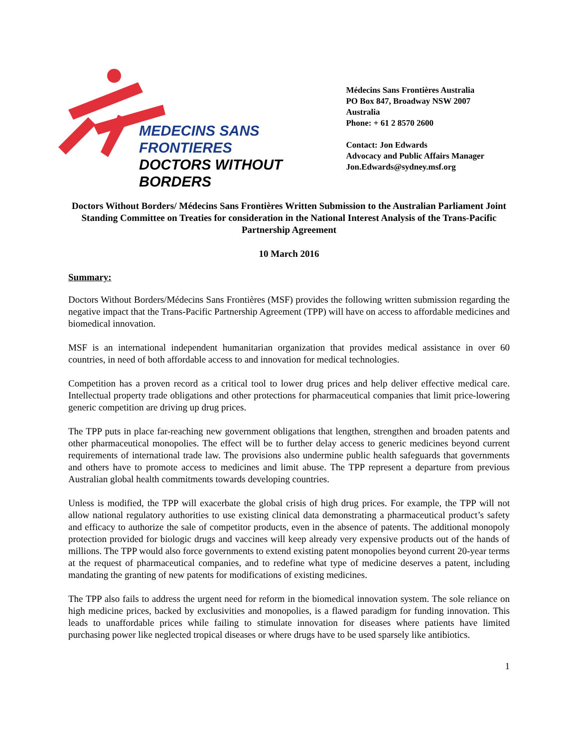MEDECINS SANS FRONTIERES
DOCTORS WITHOUT BORDERS
Médecins Sans Frontières Australia
PO Box 847, Broadway NSW 2007
Australia
Phone: + 61 2 8570 2600
Contact: Jon Edwards
Advocacy and Public Affairs Manager
Jon.Edwards@sydney.msf.org
Doctors Without Borders/ Médecins Sans Frontières Written Submission to the Australian Parliament Joint Standing Committee on Treaties for consideration in the National Interest Analysis of the Trans-Pacific Partnership Agreement
10 March 2016
Summary:
Doctors Without Borders/Médecins Sans Frontières (MSF) provides the following written submission regarding the negative impact that the Trans-Pacific Partnership Agreement (TPP) will have on access to affordable medicines and biomedical innovation.
MSF is an international independent humanitarian organization that provides medical assistance in over 60 countries, in need of both affordable access to and innovation for medical technologies.
Competition has a proven record as a critical tool to lower drug prices and help deliver effective medical care. Intellectual property trade obligations and other protections for pharmaceutical companies that limit price-lowering generic competition are driving up drug prices.
The TPP puts in place far-reaching new government obligations that lengthen, strengthen and broaden patents and other pharmaceutical monopolies. The effect will be to further delay access to generic medicines beyond current requirements of international trade law. The provisions also undermine public health safeguards that governments and others have to promote access to medicines and limit abuse. The TPP represent a departure from previous Australian global health commitments towards developing countries.
Unless is modified, the TPP will exacerbate the global crisis of high drug prices. For example, the TPP will not allow national regulatory authorities to use existing clinical data demonstrating a pharmaceutical product’s safety and efficacy to authorize the sale of competitor products, even in the absence of patents. The additional monopoly protection provided for biologic drugs and vaccines will keep already very expensive products out of the hands of millions. The TPP would also force governments to extend existing patent monopolies beyond current 20-year terms at the request of pharmaceutical companies, and to redefine what type of medicine deserves a patent, including mandating the granting of new patents for modifications of existing medicines.
The TPP also fails to address the urgent need for reform in the biomedical innovation system. The sole reliance on high medicine prices, backed by exclusivities and monopolies, is a flawed paradigm for funding innovation. This leads to unaffordable prices while failing to stimulate innovation for diseases where patients have limited purchasing power like neglected tropical diseases or where drugs have to be used sparsely like antibiotics.
1